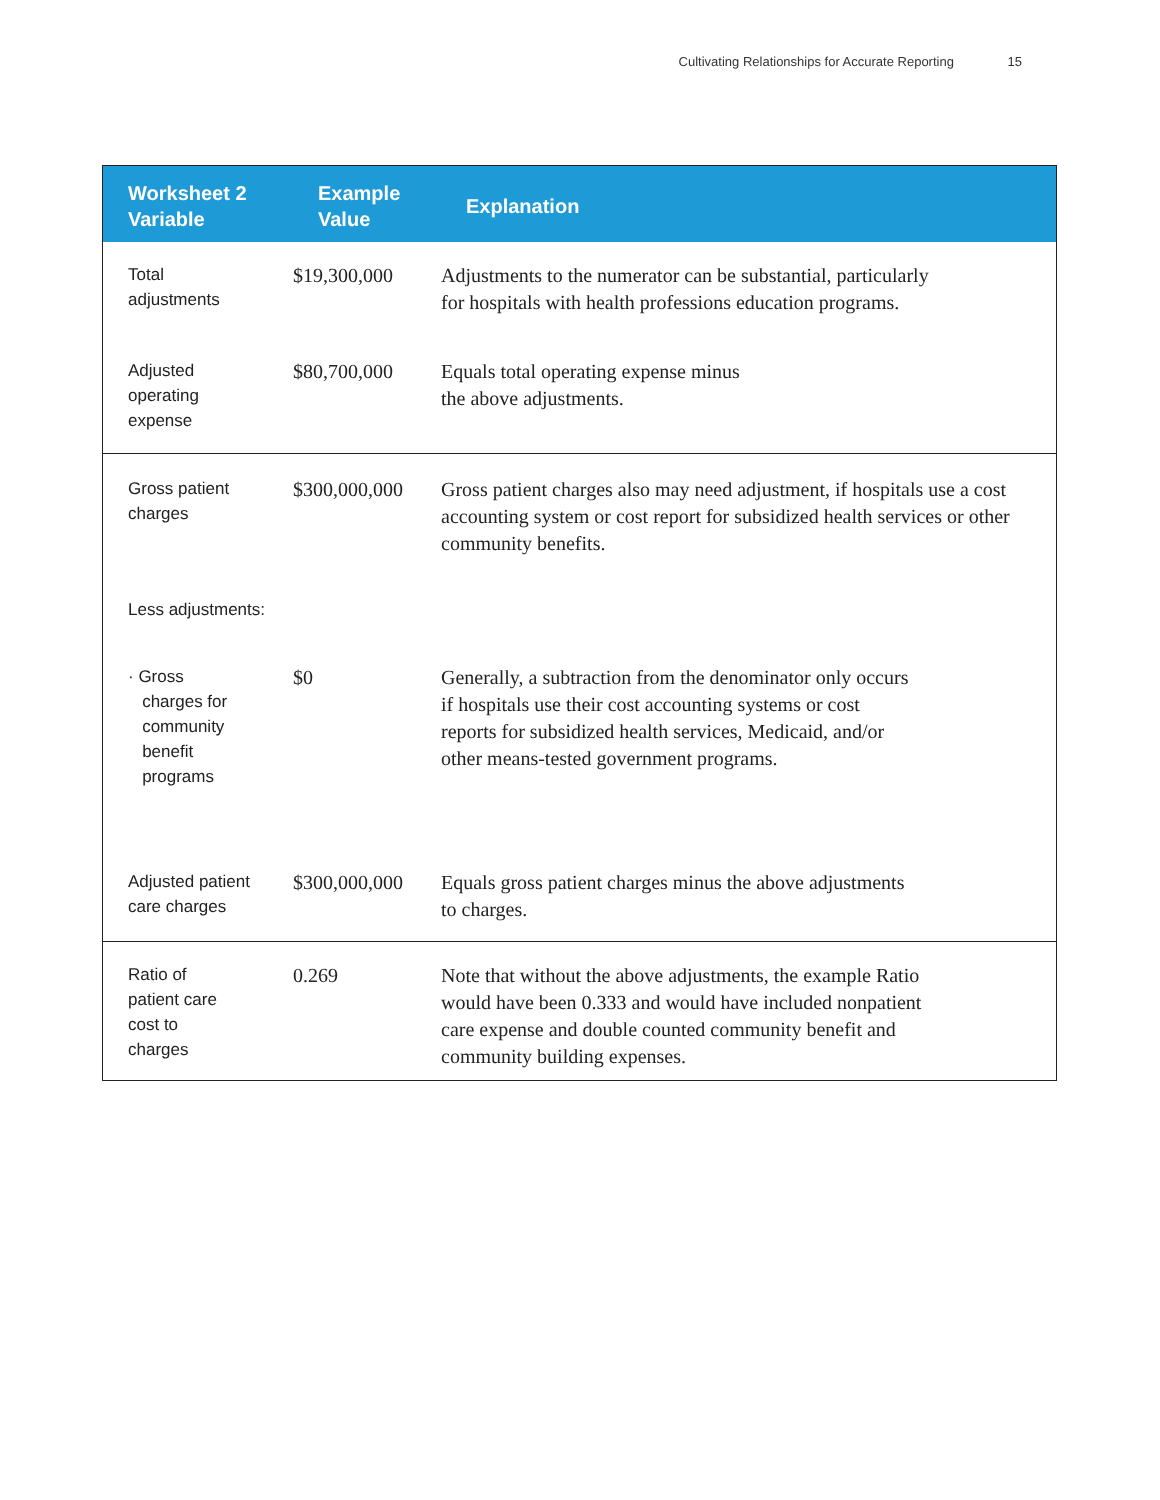Cultivating Relationships for Accurate Reporting 15
| Worksheet 2 Variable | Example Value | Explanation |
| --- | --- | --- |
| Total adjustments | $19,300,000 | Adjustments to the numerator can be substantial, particularly for hospitals with health professions education programs. |
| Adjusted operating expense | $80,700,000 | Equals total operating expense minus the above adjustments. |
| Gross patient charges | $300,000,000 | Gross patient charges also may need adjustment, if hospitals use a cost accounting system or cost report for subsidized health services or other community benefits. |
| Less adjustments: | | |
| · Gross charges for community benefit programs | $0 | Generally, a subtraction from the denominator only occurs if hospitals use their cost accounting systems or cost reports for subsidized health services, Medicaid, and/or other means-tested government programs. |
| Adjusted patient care charges | $300,000,000 | Equals gross patient charges minus the above adjustments to charges. |
| Ratio of patient care cost to charges | 0.269 | Note that without the above adjustments, the example Ratio would have been 0.333 and would have included nonpatient care expense and double counted community benefit and community building expenses. |